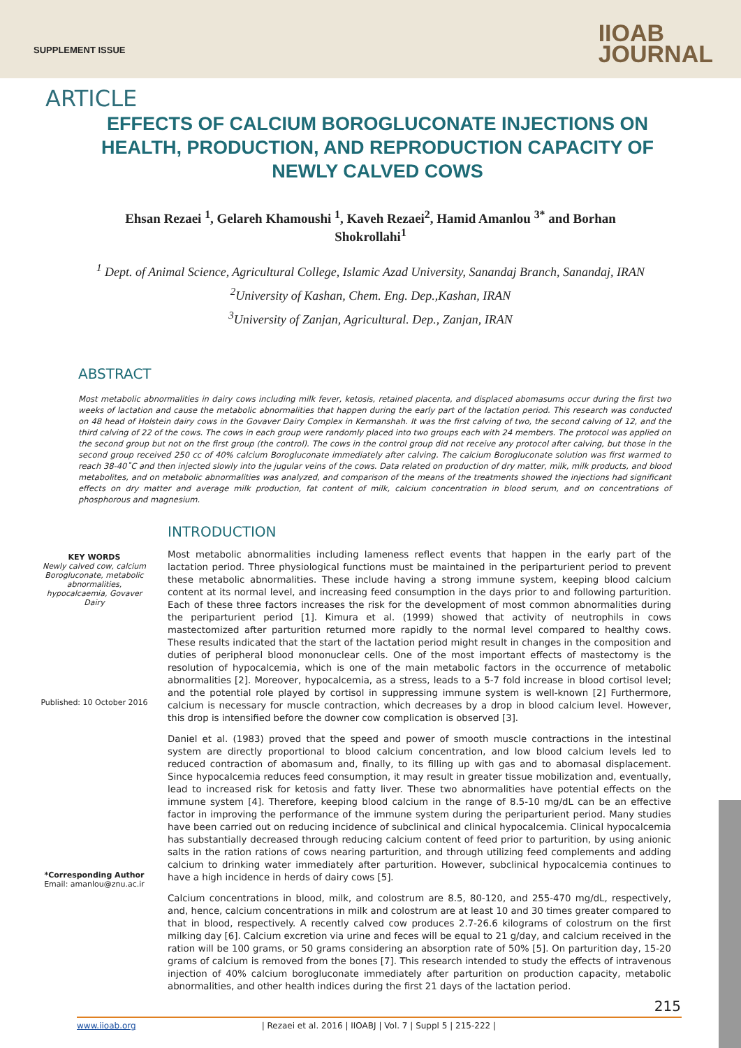SUPPLEMENT ISSUE
IIOAB
JOURNAL
ARTICLE
EFFECTS OF CALCIUM BOROGLUCONATE INJECTIONS ON HEALTH, PRODUCTION, AND REPRODUCTION CAPACITY OF NEWLY CALVED COWS
Ehsan Rezaei <sup>1</sup>, Gelareh Khamoushi <sup>1</sup>, Kaveh Rezaei<sup>2</sup>, Hamid Amanlou <sup>3*</sup> and Borhan Shokrollahi<sup>1</sup>
<sup>1</sup> Dept. of Animal Science, Agricultural College, Islamic Azad University, Sanandaj Branch, Sanandaj, IRAN
<sup>2</sup> University of Kashan, Chem. Eng. Dep.,Kashan, IRAN
<sup>3</sup> University of Zanjan, Agricultural. Dep., Zanjan, IRAN
ABSTRACT
Most metabolic abnormalities in dairy cows including milk fever, ketosis, retained placenta, and displaced abomasums occur during the first two weeks of lactation and cause the metabolic abnormalities that happen during the early part of the lactation period. This research was conducted on 48 head of Holstein dairy cows in the Govaver Dairy Complex in Kermanshah. It was the first calving of two, the second calving of 12, and the third calving of 22 of the cows. The cows in each group were randomly placed into two groups each with 24 members. The protocol was applied on the second group but not on the first group (the control). The cows in the control group did not receive any protocol after calving, but those in the second group received 250 cc of 40% calcium Borogluconate immediately after calving. The calcium Borogluconate solution was first warmed to reach 38-40˚C and then injected slowly into the jugular veins of the cows. Data related on production of dry matter, milk, milk products, and blood metabolites, and on metabolic abnormalities was analyzed, and comparison of the means of the treatments showed the injections had significant effects on dry matter and average milk production, fat content of milk, calcium concentration in blood serum, and on concentrations of phosphorous and magnesium.
KEY WORDS
Newly calved cow, calcium Borogluconate, metabolic abnormalities, hypocalcaemia, Govaver Dairy
Published: 10 October 2016
*Corresponding Author
Email: amanlou@znu.ac.ir
INTRODUCTION
Most metabolic abnormalities including lameness reflect events that happen in the early part of the lactation period. Three physiological functions must be maintained in the periparturient period to prevent these metabolic abnormalities. These include having a strong immune system, keeping blood calcium content at its normal level, and increasing feed consumption in the days prior to and following parturition. Each of these three factors increases the risk for the development of most common abnormalities during the periparturient period [1]. Kimura et al. (1999) showed that activity of neutrophils in cows mastectomized after parturition returned more rapidly to the normal level compared to healthy cows. These results indicated that the start of the lactation period might result in changes in the composition and duties of peripheral blood mononuclear cells. One of the most important effects of mastectomy is the resolution of hypocalcemia, which is one of the main metabolic factors in the occurrence of metabolic abnormalities [2]. Moreover, hypocalcemia, as a stress, leads to a 5-7 fold increase in blood cortisol level; and the potential role played by cortisol in suppressing immune system is well-known [2] Furthermore, calcium is necessary for muscle contraction, which decreases by a drop in blood calcium level. However, this drop is intensified before the downer cow complication is observed [3].
Daniel et al. (1983) proved that the speed and power of smooth muscle contractions in the intestinal system are directly proportional to blood calcium concentration, and low blood calcium levels led to reduced contraction of abomasum and, finally, to its filling up with gas and to abomasal displacement. Since hypocalcemia reduces feed consumption, it may result in greater tissue mobilization and, eventually, lead to increased risk for ketosis and fatty liver. These two abnormalities have potential effects on the immune system [4]. Therefore, keeping blood calcium in the range of 8.5-10 mg/dL can be an effective factor in improving the performance of the immune system during the periparturient period. Many studies have been carried out on reducing incidence of subclinical and clinical hypocalcemia. Clinical hypocalcemia has substantially decreased through reducing calcium content of feed prior to parturition, by using anionic salts in the ration rations of cows nearing parturition, and through utilizing feed complements and adding calcium to drinking water immediately after parturition. However, subclinical hypocalcemia continues to have a high incidence in herds of dairy cows [5].
Calcium concentrations in blood, milk, and colostrum are 8.5, 80-120, and 255-470 mg/dL, respectively, and, hence, calcium concentrations in milk and colostrum are at least 10 and 30 times greater compared to that in blood, respectively. A recently calved cow produces 2.7-26.6 kilograms of colostrum on the first milking day [6]. Calcium excretion via urine and feces will be equal to 21 g/day, and calcium received in the ration will be 100 grams, or 50 grams considering an absorption rate of 50% [5]. On parturition day, 15-20 grams of calcium is removed from the bones [7]. This research intended to study the effects of intravenous injection of 40% calcium borogluconate immediately after parturition on production capacity, metabolic abnormalities, and other health indices during the first 21 days of the lactation period.
215
www.iioab.org | Rezaei et al. 2016 | IIOABJ | Vol. 7 | Suppl 5 | 215-222 |